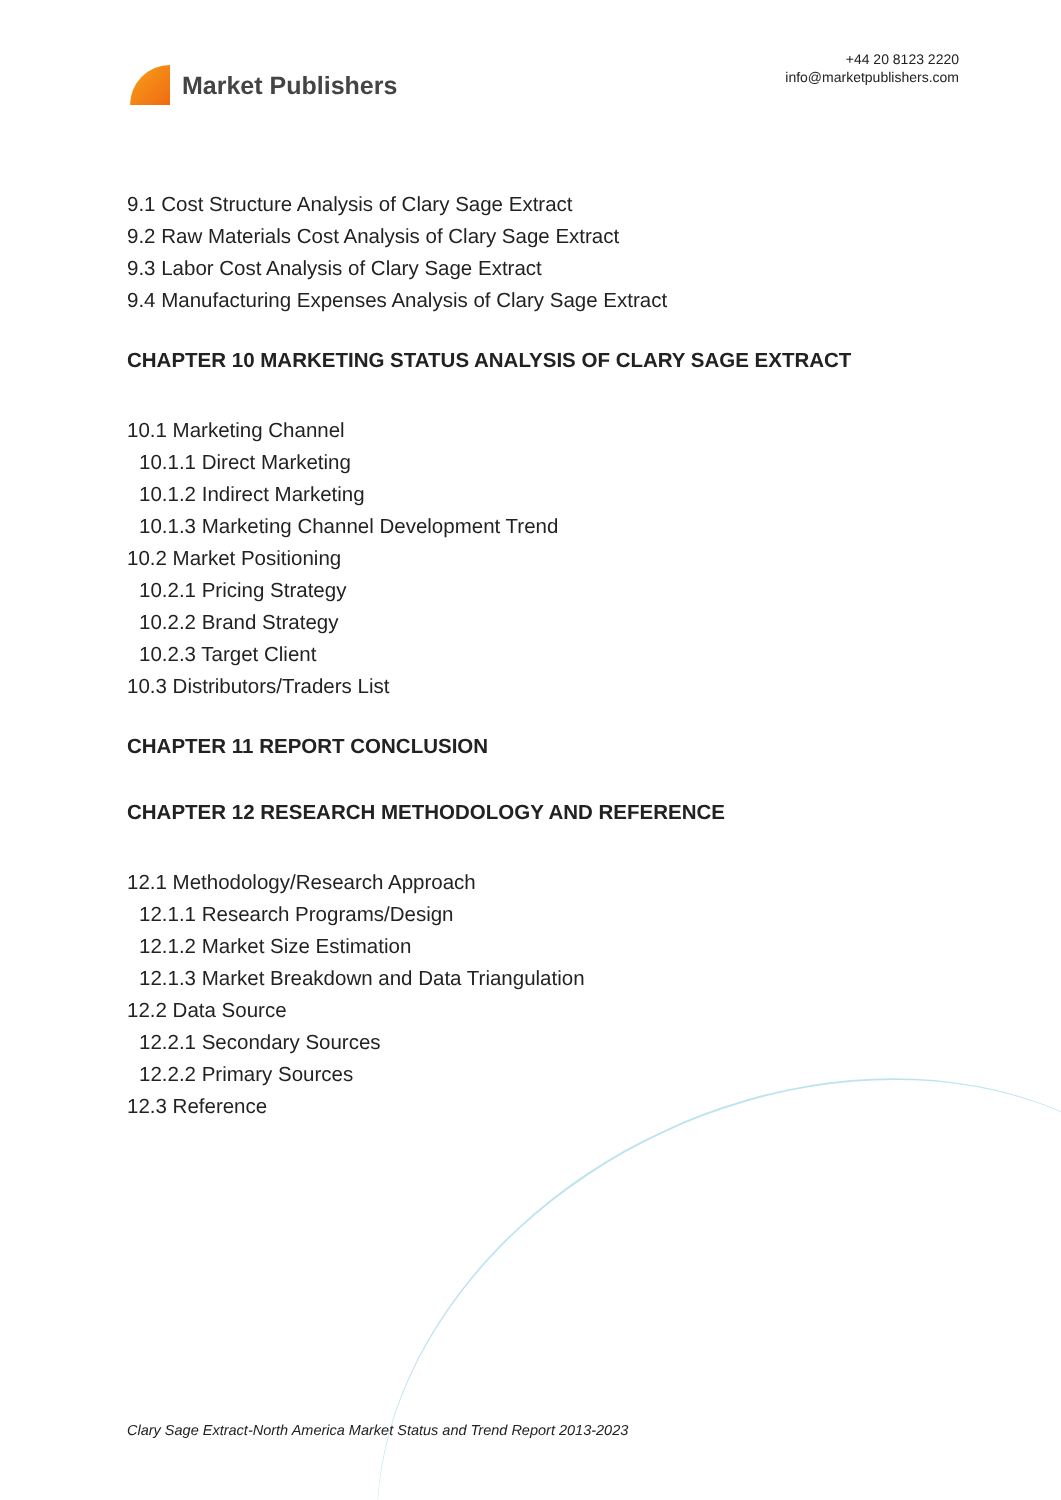Market Publishers
+44 20 8123 2220
info@marketpublishers.com
9.1 Cost Structure Analysis of Clary Sage Extract
9.2 Raw Materials Cost Analysis of Clary Sage Extract
9.3 Labor Cost Analysis of Clary Sage Extract
9.4 Manufacturing Expenses Analysis of Clary Sage Extract
CHAPTER 10 MARKETING STATUS ANALYSIS OF CLARY SAGE EXTRACT
10.1 Marketing Channel
10.1.1 Direct Marketing
10.1.2 Indirect Marketing
10.1.3 Marketing Channel Development Trend
10.2 Market Positioning
10.2.1 Pricing Strategy
10.2.2 Brand Strategy
10.2.3 Target Client
10.3 Distributors/Traders List
CHAPTER 11 REPORT CONCLUSION
CHAPTER 12 RESEARCH METHODOLOGY AND REFERENCE
12.1 Methodology/Research Approach
12.1.1 Research Programs/Design
12.1.2 Market Size Estimation
12.1.3 Market Breakdown and Data Triangulation
12.2 Data Source
12.2.1 Secondary Sources
12.2.2 Primary Sources
12.3 Reference
Clary Sage Extract-North America Market Status and Trend Report 2013-2023